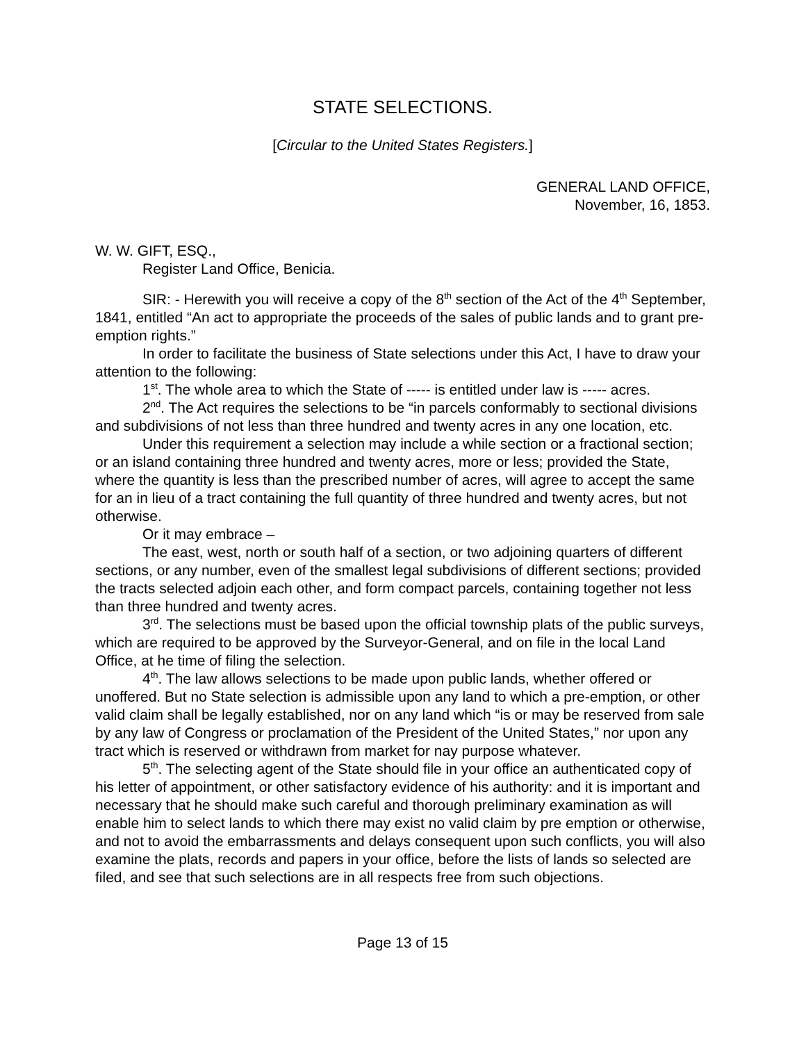STATE SELECTIONS.
[Circular to the United States Registers.]
GENERAL LAND OFFICE,
November, 16, 1853.
W. W. GIFT, ESQ.,
Register Land Office, Benicia.
SIR: - Herewith you will receive a copy of the 8<sup>th</sup> section of the Act of the 4<sup>th</sup> September, 1841, entitled “An act to appropriate the proceeds of the sales of public lands and to grant pre-emption rights.”
In order to facilitate the business of State selections under this Act, I have to draw your attention to the following:
1<sup>st</sup>. The whole area to which the State of ----- is entitled under law is ----- acres.
2<sup>nd</sup>. The Act requires the selections to be “in parcels conformably to sectional divisions and subdivisions of not less than three hundred and twenty acres in any one location, etc.
Under this requirement a selection may include a while section or a fractional section; or an island containing three hundred and twenty acres, more or less; provided the State, where the quantity is less than the prescribed number of acres, will agree to accept the same for an in lieu of a tract containing the full quantity of three hundred and twenty acres, but not otherwise.
Or it may embrace –
The east, west, north or south half of a section, or two adjoining quarters of different sections, or any number, even of the smallest legal subdivisions of different sections; provided the tracts selected adjoin each other, and form compact parcels, containing together not less than three hundred and twenty acres.
3<sup>rd</sup>. The selections must be based upon the official township plats of the public surveys, which are required to be approved by the Surveyor-General, and on file in the local Land Office, at he time of filing the selection.
4<sup>th</sup>. The law allows selections to be made upon public lands, whether offered or unoffered. But no State selection is admissible upon any land to which a pre-emption, or other valid claim shall be legally established, nor on any land which “is or may be reserved from sale by any law of Congress or proclamation of the President of the United States,” nor upon any tract which is reserved or withdrawn from market for nay purpose whatever.
5<sup>th</sup>. The selecting agent of the State should file in your office an authenticated copy of his letter of appointment, or other satisfactory evidence of his authority: and it is important and necessary that he should make such careful and thorough preliminary examination as will enable him to select lands to which there may exist no valid claim by pre emption or otherwise, and not to avoid the embarrassments and delays consequent upon such conflicts, you will also examine the plats, records and papers in your office, before the lists of lands so selected are filed, and see that such selections are in all respects free from such objections.
Page 13 of 15